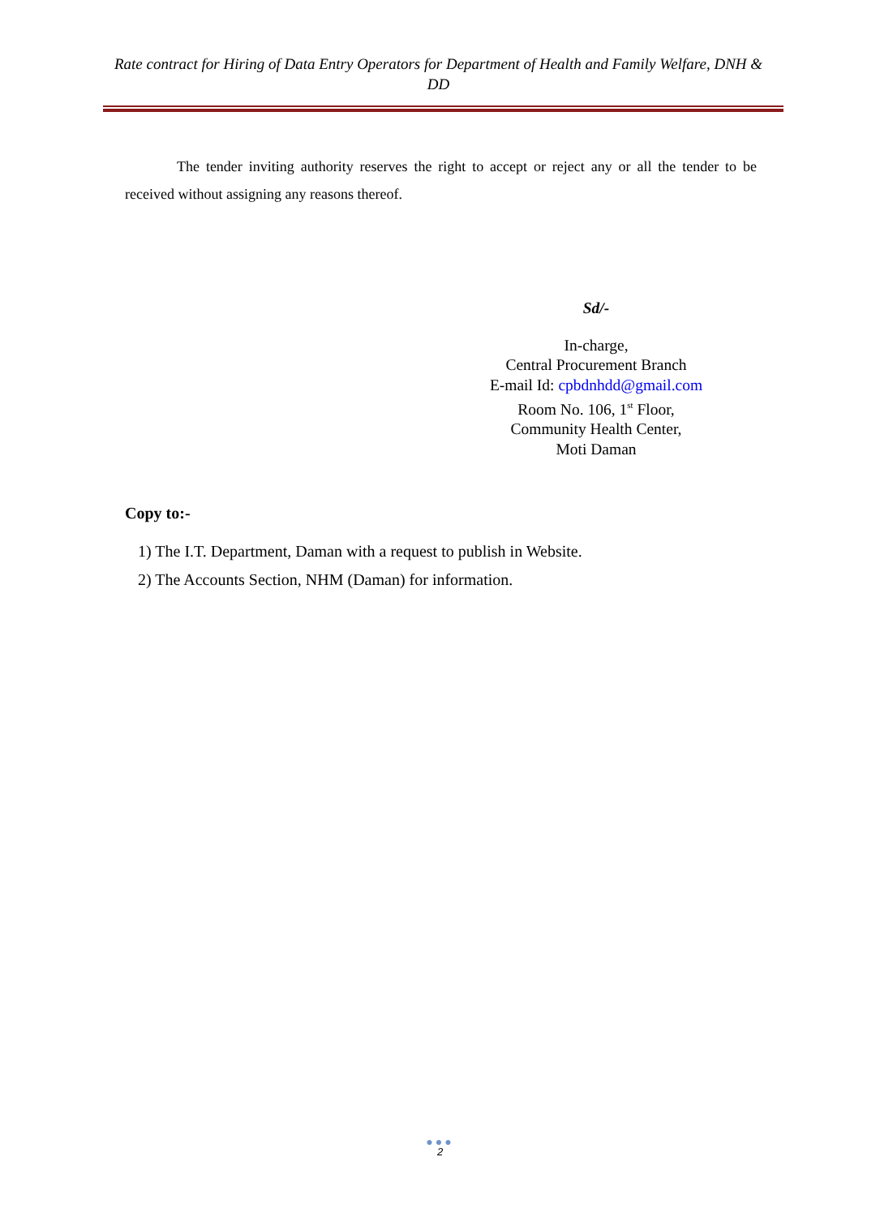Rate contract for Hiring of Data Entry Operators for Department of Health and Family Welfare, DNH & DD
The tender inviting authority reserves the right to accept or reject any or all the tender to be received without assigning any reasons thereof.
Sd/-
In-charge,
Central Procurement Branch
E-mail Id: cpbdnhdd@gmail.com
Room No. 106, 1<sup>st</sup> Floor,
Community Health Center,
Moti Daman
Copy to:-
1) The I.T. Department, Daman with a request to publish in Website.
2) The Accounts Section, NHM (Daman) for information.
●●●
2